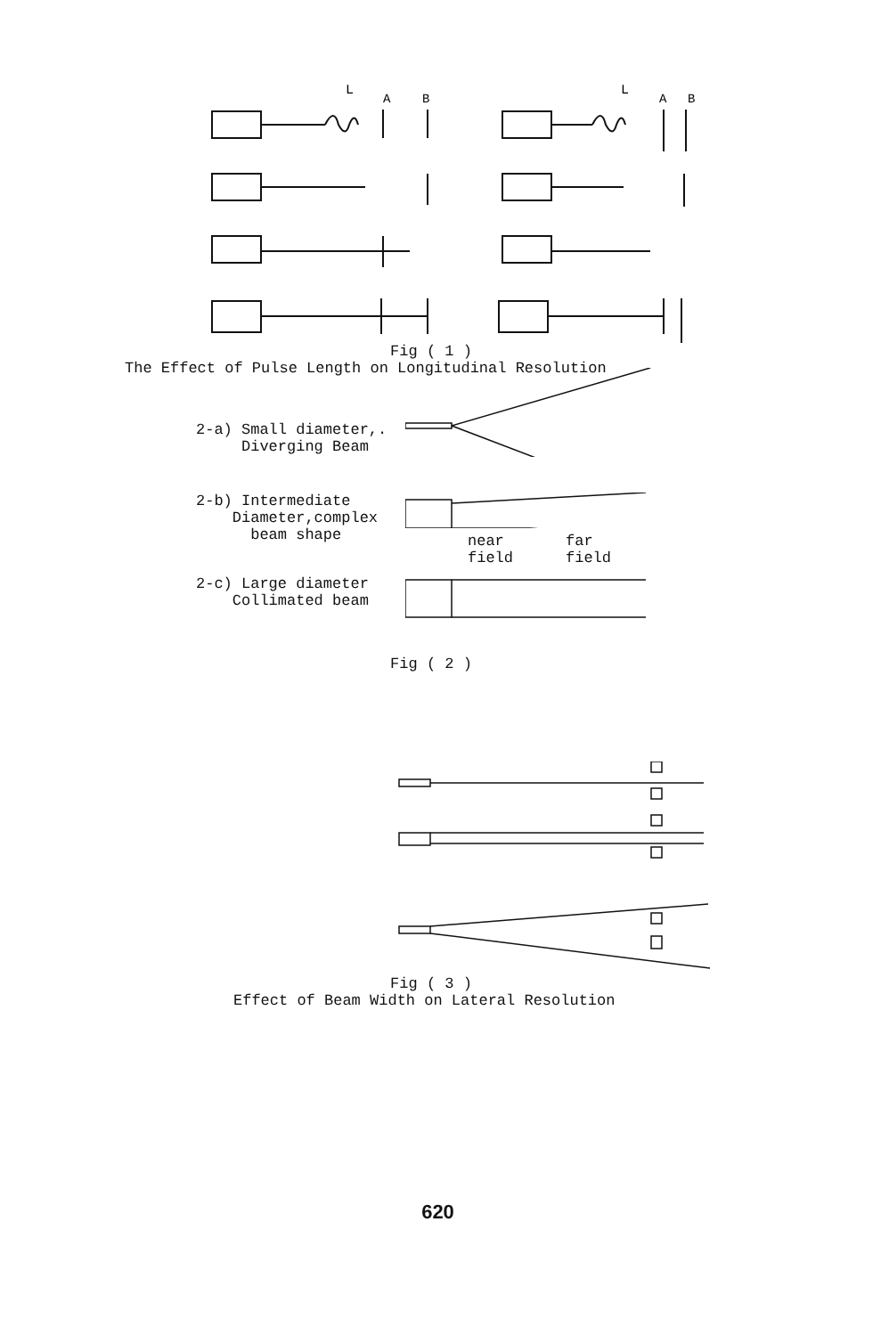L
A
B
L
A
B
Fig ( 1 )
The Effect of Pulse Length on Longitudinal Resolution
2-a) Small diameter,.
Diverging Beam
2-b) Intermediate
Diameter,complex
beam shape
near
field
far
field
2-c) Large diameter
Collimated beam
Fig ( 2 )
Fig ( 3 )
Effect of Beam Width on Lateral Resolution
620